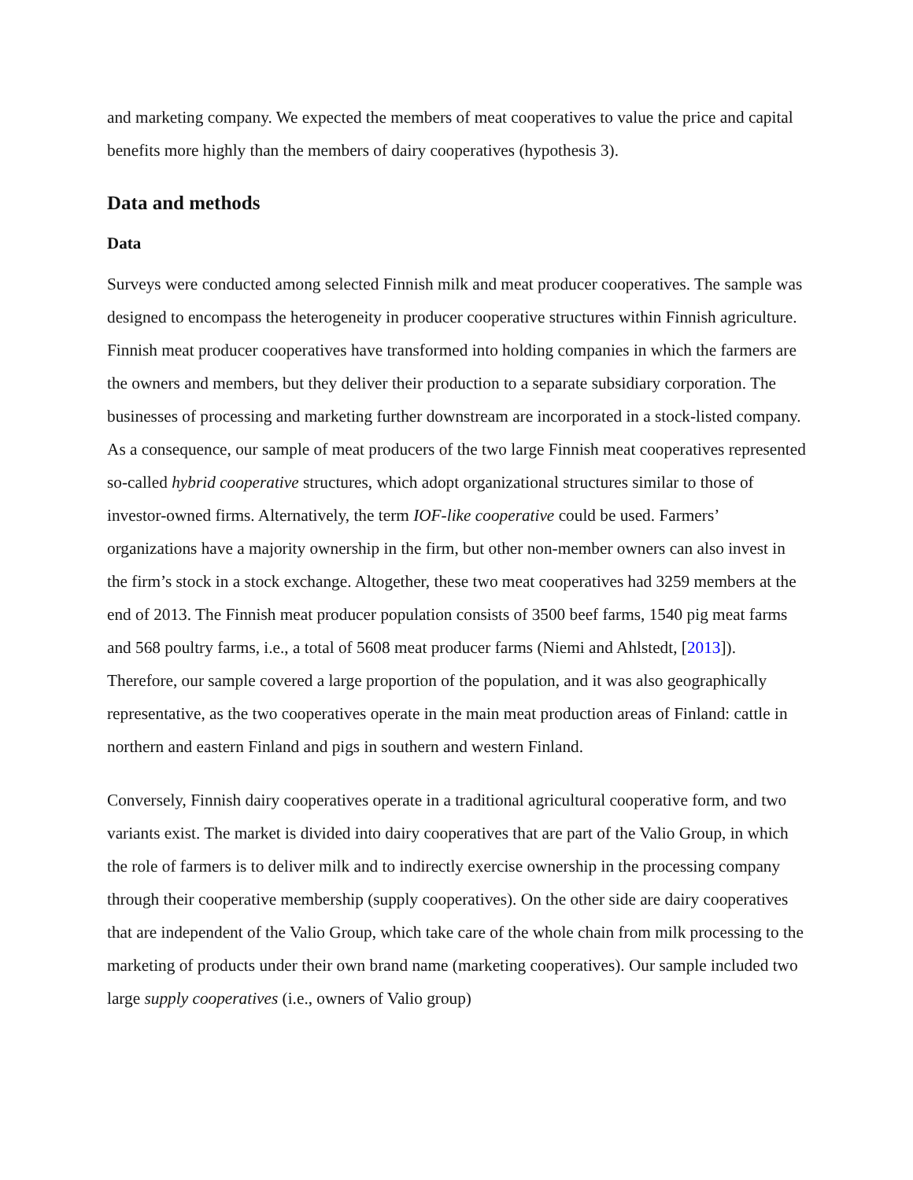and marketing company. We expected the members of meat cooperatives to value the price and capital benefits more highly than the members of dairy cooperatives (hypothesis 3).
Data and methods
Data
Surveys were conducted among selected Finnish milk and meat producer cooperatives. The sample was designed to encompass the heterogeneity in producer cooperative structures within Finnish agriculture. Finnish meat producer cooperatives have transformed into holding companies in which the farmers are the owners and members, but they deliver their production to a separate subsidiary corporation. The businesses of processing and marketing further downstream are incorporated in a stock-listed company. As a consequence, our sample of meat producers of the two large Finnish meat cooperatives represented so-called hybrid cooperative structures, which adopt organizational structures similar to those of investor-owned firms. Alternatively, the term IOF-like cooperative could be used. Farmers’ organizations have a majority ownership in the firm, but other non-member owners can also invest in the firm’s stock in a stock exchange. Altogether, these two meat cooperatives had 3259 members at the end of 2013. The Finnish meat producer population consists of 3500 beef farms, 1540 pig meat farms and 568 poultry farms, i.e., a total of 5608 meat producer farms (Niemi and Ahlstedt, [2013]). Therefore, our sample covered a large proportion of the population, and it was also geographically representative, as the two cooperatives operate in the main meat production areas of Finland: cattle in northern and eastern Finland and pigs in southern and western Finland.
Conversely, Finnish dairy cooperatives operate in a traditional agricultural cooperative form, and two variants exist. The market is divided into dairy cooperatives that are part of the Valio Group, in which the role of farmers is to deliver milk and to indirectly exercise ownership in the processing company through their cooperative membership (supply cooperatives). On the other side are dairy cooperatives that are independent of the Valio Group, which take care of the whole chain from milk processing to the marketing of products under their own brand name (marketing cooperatives). Our sample included two large supply cooperatives (i.e., owners of Valio group)